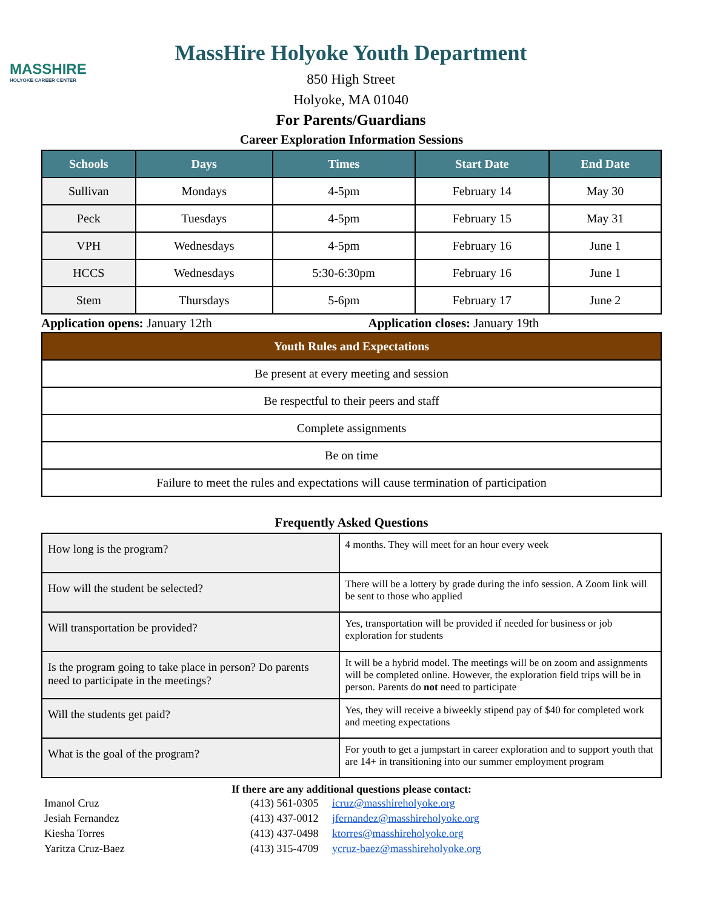MASSHIRE
HOLYOKE CAREER CENTER
MassHire Holyoke Youth Department
850 High Street
Holyoke, MA 01040
For Parents/Guardians
Career Exploration Information Sessions
| Schools | Days | Times | Start Date | End Date |
| --- | --- | --- | --- | --- |
| Sullivan | Mondays | 4-5pm | February 14 | May 30 |
| Peck | Tuesdays | 4-5pm | February 15 | May 31 |
| VPH | Wednesdays | 4-5pm | February 16 | June 1 |
| HCCS | Wednesdays | 5:30-6:30pm | February 16 | June 1 |
| Stem | Thursdays | 5-6pm | February 17 | June 2 |
Application opens: January 12th
Application closes: January 19th
| Youth Rules and Expectations |
| --- |
| Be present at every meeting and session |
| Be respectful to their peers and staff |
| Complete assignments |
| Be on time |
| Failure to meet the rules and expectations will cause termination of participation |
Frequently Asked Questions
| How long is the program? | 4 months. They will meet for an hour every week |
| How will the student be selected? | There will be a lottery by grade during the info session. A Zoom link will be sent to those who applied |
| Will transportation be provided? | Yes, transportation will be provided if needed for business or job exploration for students |
| Is the program going to take place in person? Do parents need to participate in the meetings? | It will be a hybrid model. The meetings will be on zoom and assignments will be completed online. However, the exploration field trips will be in person. Parents do not need to participate |
| Will the students get paid? | Yes, they will receive a biweekly stipend pay of $40 for completed work and meeting expectations |
| What is the goal of the program? | For youth to get a jumpstart in career exploration and to support youth that are 14+ in transitioning into our summer employment program |
If there are any additional questions please contact:
| Imanol Cruz | (413) 561-0305 | icruz@masshireholyoke.org |
| Jesiah Fernandez | (413) 437-0012 | jfernandez@masshireholyoke.org |
| Kiesha Torres | (413) 437-0498 | ktorres@masshireholyoke.org |
| Yaritza Cruz-Baez | (413) 315-4709 | ycruz-baez@masshireholyoke.org |